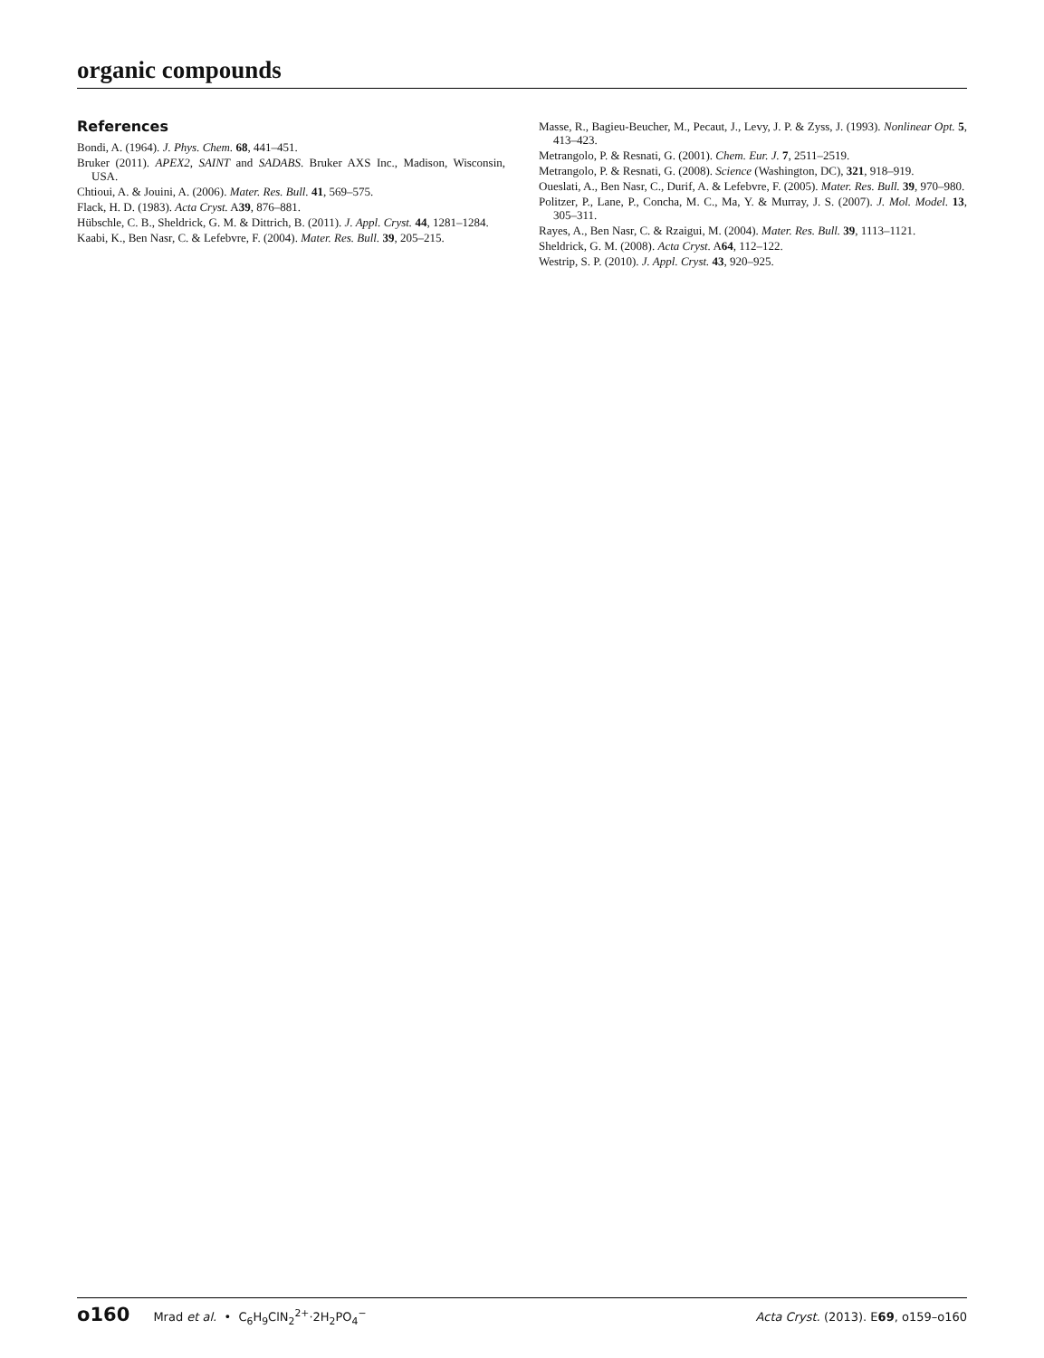organic compounds
References
Bondi, A. (1964). J. Phys. Chem. 68, 441–451.
Bruker (2011). APEX2, SAINT and SADABS. Bruker AXS Inc., Madison, Wisconsin, USA.
Chtioui, A. & Jouini, A. (2006). Mater. Res. Bull. 41, 569–575.
Flack, H. D. (1983). Acta Cryst. A39, 876–881.
Hübschle, C. B., Sheldrick, G. M. & Dittrich, B. (2011). J. Appl. Cryst. 44, 1281–1284.
Kaabi, K., Ben Nasr, C. & Lefebvre, F. (2004). Mater. Res. Bull. 39, 205–215.
Masse, R., Bagieu-Beucher, M., Pecaut, J., Levy, J. P. & Zyss, J. (1993). Nonlinear Opt. 5, 413–423.
Metrangolo, P. & Resnati, G. (2001). Chem. Eur. J. 7, 2511–2519.
Metrangolo, P. & Resnati, G. (2008). Science (Washington, DC), 321, 918–919.
Oueslati, A., Ben Nasr, C., Durif, A. & Lefebvre, F. (2005). Mater. Res. Bull. 39, 970–980.
Politzer, P., Lane, P., Concha, M. C., Ma, Y. & Murray, J. S. (2007). J. Mol. Model. 13, 305–311.
Rayes, A., Ben Nasr, C. & Rzaigui, M. (2004). Mater. Res. Bull. 39, 1113–1121.
Sheldrick, G. M. (2008). Acta Cryst. A64, 112–122.
Westrip, S. P. (2010). J. Appl. Cryst. 43, 920–925.
o160 Mrad et al. • C<sub>6</sub>H<sub>9</sub>ClN<sub>2</sub><sup>2+</sup>·2H<sub>2</sub>PO<sub>4</sub><sup>−</sup>
Acta Cryst. (2013). E69, o159–o160